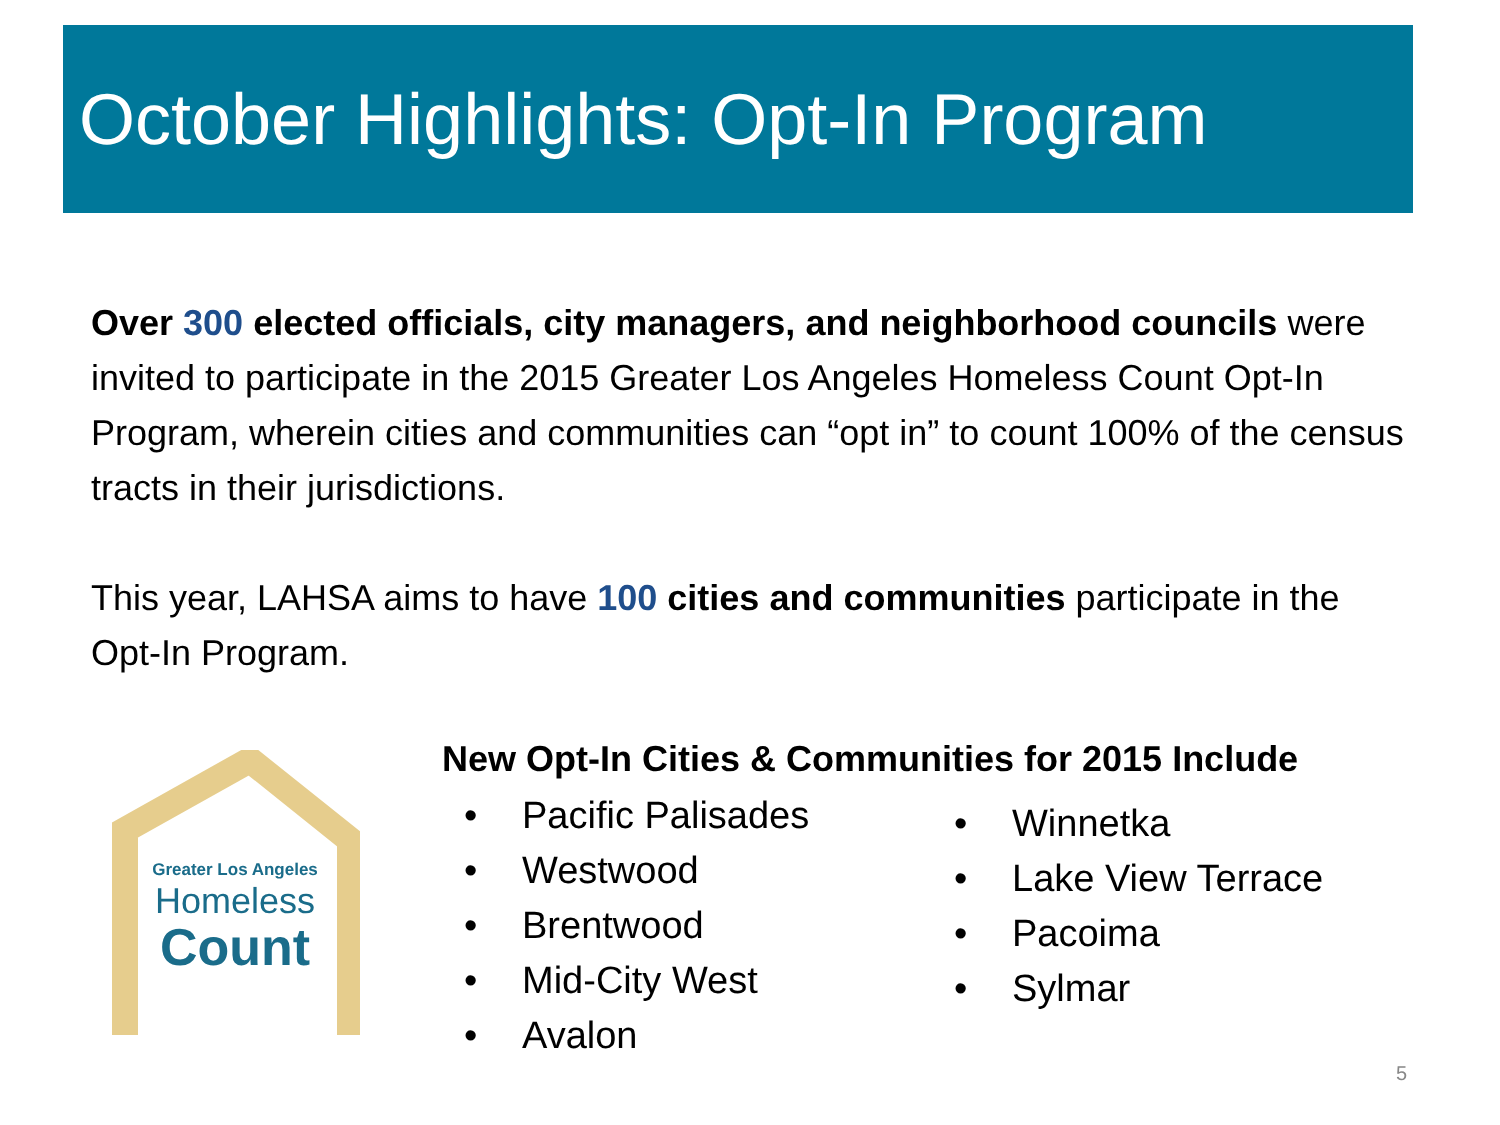October Highlights: Opt-In Program
Over 300 elected officials, city managers, and neighborhood councils were invited to participate in the 2015 Greater Los Angeles Homeless Count Opt-In Program, wherein cities and communities can “opt in” to count 100% of the census tracts in their jurisdictions.
This year, LAHSA aims to have 100 cities and communities participate in the Opt-In Program.
Greater Los Angeles
Homeless
Count
New Opt-In Cities & Communities for 2015 Include
Pacific Palisades
Westwood
Brentwood
Mid-City West
Avalon
Winnetka
Lake View Terrace
Pacoima
Sylmar
5